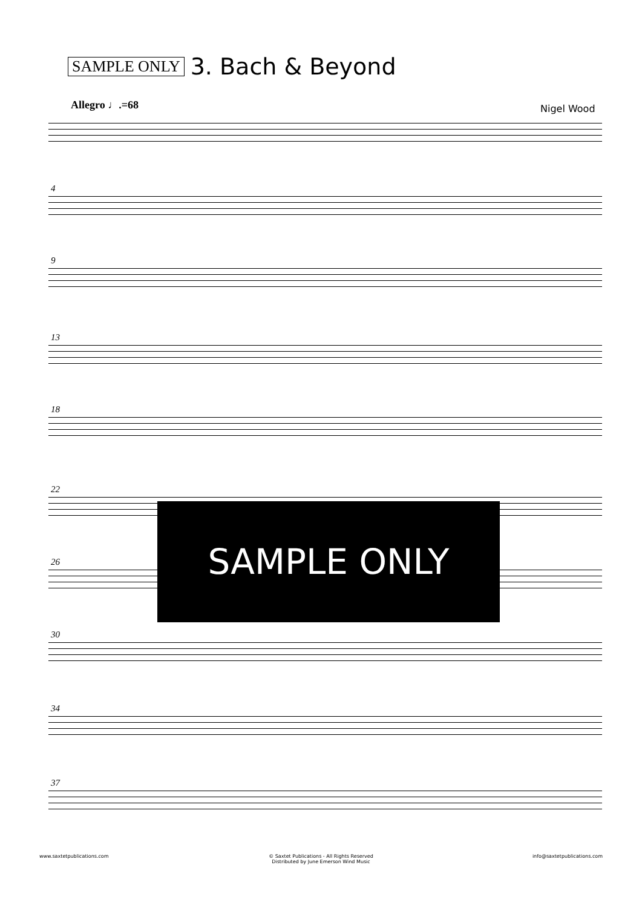SAMPLE ONLY 3. Bach & Beyond
Allegro ♩.=68 Nigel Wood
4
9
13
18
22
26
30
34
37
SAMPLE ONLY
www.saxtetpublications.com © Saxtet Publications - All Rights Reserved
Distributed by June Emerson Wind Music info@saxtetpublications.com